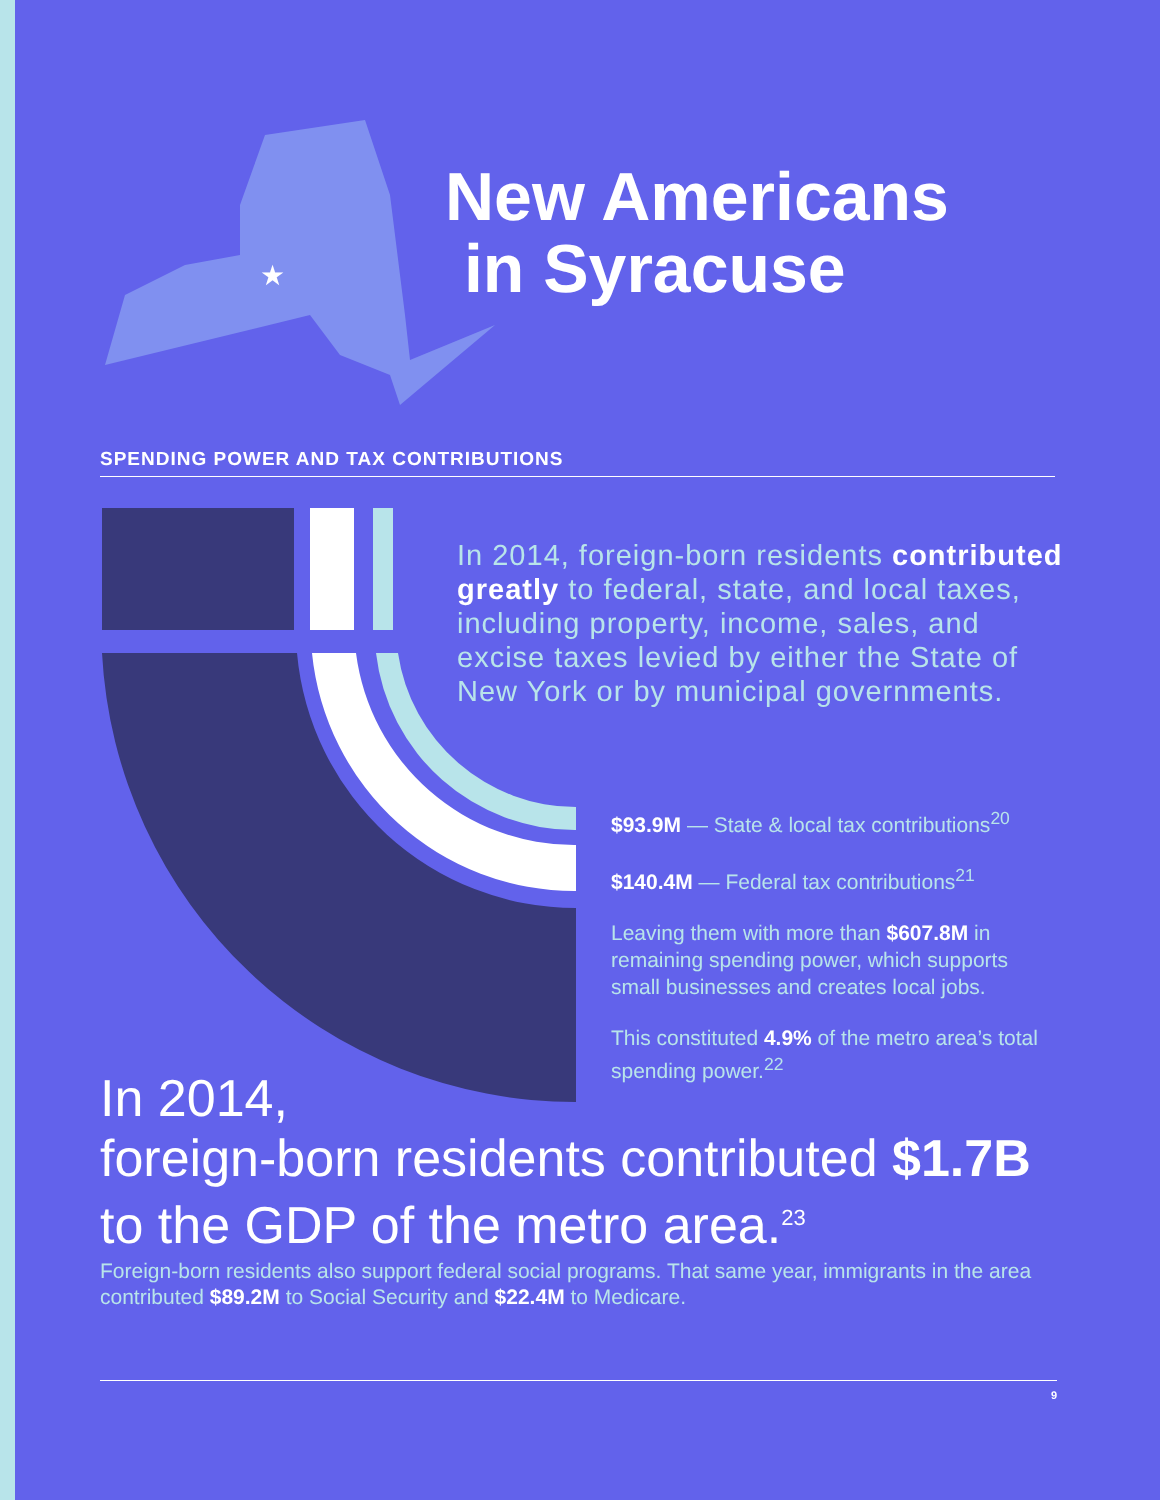★
New Americans
in Syracuse
SPENDING POWER AND TAX CONTRIBUTIONS
In 2014, foreign-born residents contributed greatly to federal, state, and local taxes, including property, income, sales, and excise taxes levied by either the State of New York or by municipal governments.
$93.9M — State & local tax contributions<sup>20</sup>
$140.4M — Federal tax contributions<sup>21</sup>
Leaving them with more than $607.8M in remaining spending power, which supports small businesses and creates local jobs.
This constituted 4.9% of the metro area’s total spending power.<sup>22</sup>
In 2014,
foreign-born residents contributed $1.7B to the GDP of the metro area.<sup>23</sup>
Foreign-born residents also support federal social programs. That same year, immigrants in the area contributed $89.2M to Social Security and $22.4M to Medicare.
9